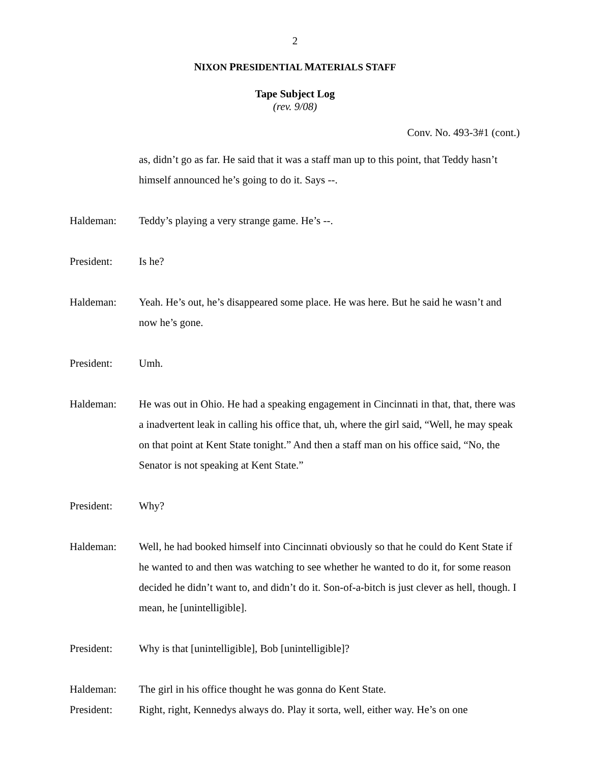2
NIXON PRESIDENTIAL MATERIALS STAFF
Tape Subject Log
(rev. 9/08)
Conv. No. 493-3#1 (cont.)
as, didn’t go as far. He said that it was a staff man up to this point, that Teddy hasn’t himself announced he’s going to do it. Says --.
Haldeman: Teddy’s playing a very strange game. He’s --.
President: Is he?
Haldeman: Yeah. He’s out, he’s disappeared some place. He was here. But he said he wasn’t and now he’s gone.
President: Umh.
Haldeman: He was out in Ohio. He had a speaking engagement in Cincinnati in that, that, there was a inadvertent leak in calling his office that, uh, where the girl said, “Well, he may speak on that point at Kent State tonight.” And then a staff man on his office said, “No, the Senator is not speaking at Kent State.”
President: Why?
Haldeman: Well, he had booked himself into Cincinnati obviously so that he could do Kent State if he wanted to and then was watching to see whether he wanted to do it, for some reason decided he didn’t want to, and didn’t do it. Son-of-a-bitch is just clever as hell, though. I mean, he [unintelligible].
President: Why is that [unintelligible], Bob [unintelligible]?
Haldeman: The girl in his office thought he was gonna do Kent State.
President: Right, right, Kennedys always do. Play it sorta, well, either way. He’s on one